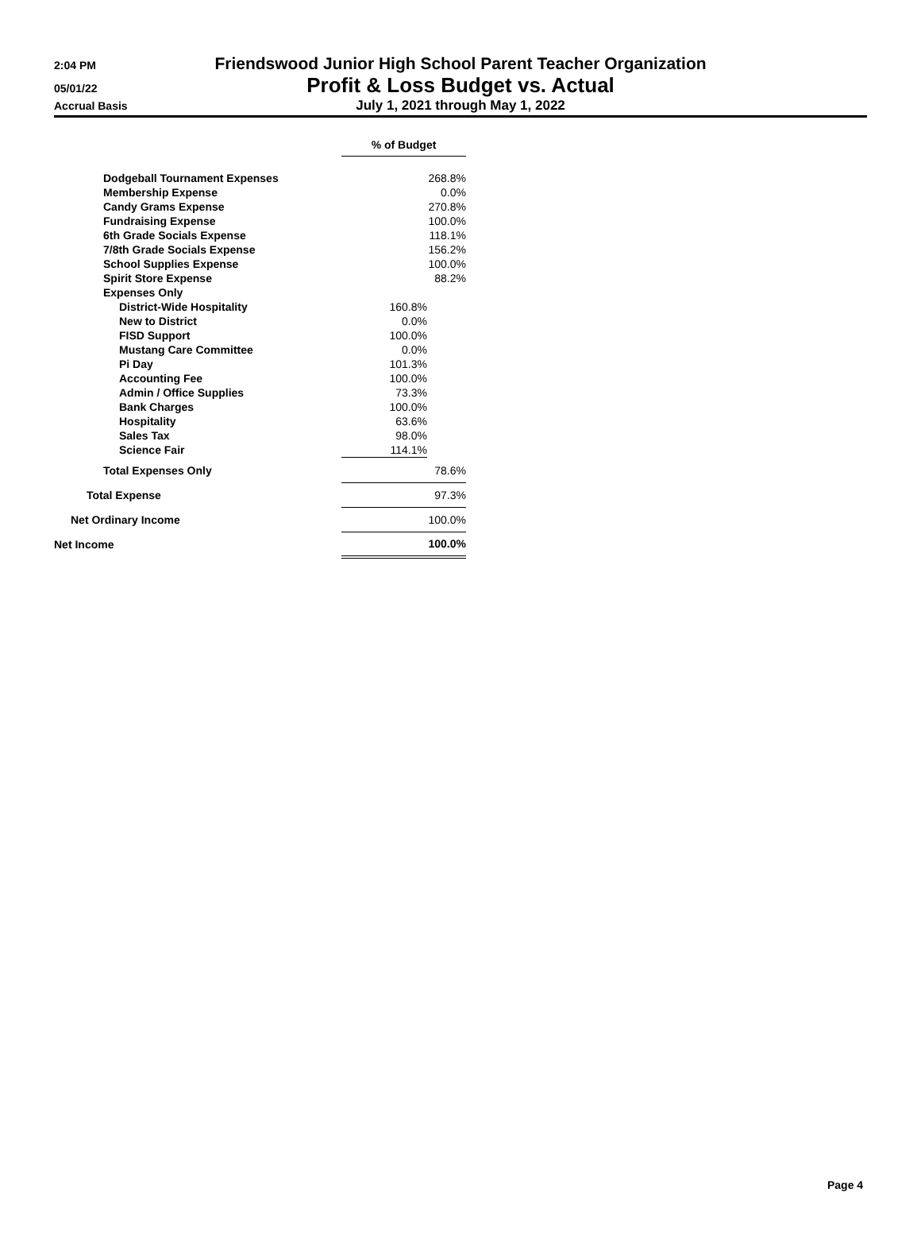2:04 PM
Friendswood Junior High School Parent Teacher Organization
05/01/22
Profit & Loss Budget vs. Actual
Accrual Basis
July 1, 2021 through May 1, 2022
| | % of Budget | |
| Dodgeball Tournament Expenses | 268.8% | |
| Membership Expense | 0.0% | |
| Candy Grams Expense | 270.8% | |
| Fundraising Expense | 100.0% | |
| 6th Grade Socials Expense | 118.1% | |
| 7/8th Grade Socials Expense | 156.2% | |
| School Supplies Expense | 100.0% | |
| Spirit Store Expense | 88.2% | |
| Expenses Only | | |
| District-Wide Hospitality | 160.8% | |
| New to District | 0.0% | |
| FISD Support | 100.0% | |
| Mustang Care Committee | 0.0% | |
| Pi Day | 101.3% | |
| Accounting Fee | 100.0% | |
| Admin / Office Supplies | 73.3% | |
| Bank Charges | 100.0% | |
| Hospitality | 63.6% | |
| Sales Tax | 98.0% | |
| Science Fair | 114.1% | |
| Total Expenses Only | 78.6% | |
| Total Expense | 97.3% | |
| Net Ordinary Income | 100.0% | |
| Net Income | 100.0% | |
Page 4